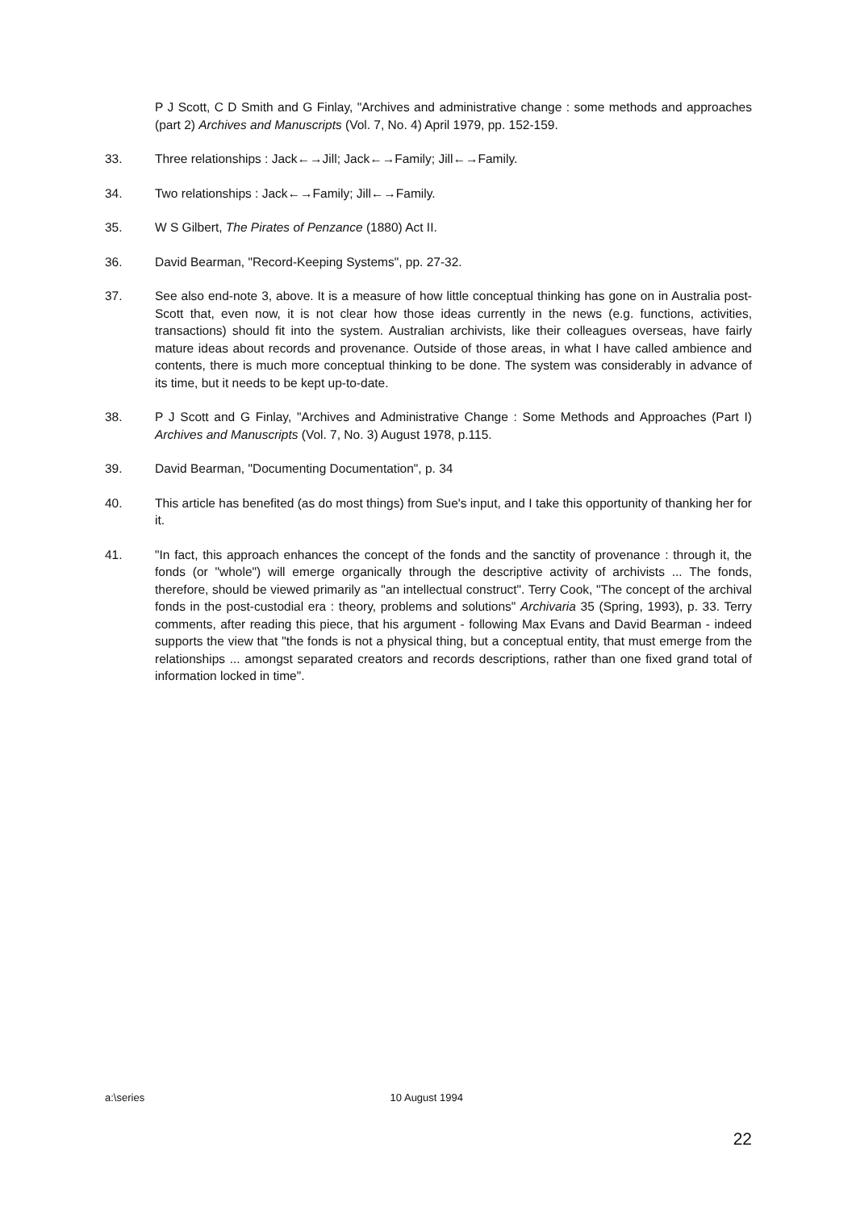P J Scott, C D Smith and G Finlay, "Archives and administrative change : some methods and approaches (part 2) Archives and Manuscripts (Vol. 7, No. 4) April 1979, pp. 152-159.
33. Three relationships : Jack←→Jill; Jack←→Family; Jill←→Family.
34. Two relationships : Jack←→Family; Jill←→Family.
35. W S Gilbert, The Pirates of Penzance (1880) Act II.
36. David Bearman, "Record-Keeping Systems", pp. 27-32.
37. See also end-note 3, above. It is a measure of how little conceptual thinking has gone on in Australia post-Scott that, even now, it is not clear how those ideas currently in the news (e.g. functions, activities, transactions) should fit into the system. Australian archivists, like their colleagues overseas, have fairly mature ideas about records and provenance. Outside of those areas, in what I have called ambience and contents, there is much more conceptual thinking to be done. The system was considerably in advance of its time, but it needs to be kept up-to-date.
38. P J Scott and G Finlay, "Archives and Administrative Change : Some Methods and Approaches (Part I) Archives and Manuscripts (Vol. 7, No. 3) August 1978, p.115.
39. David Bearman, "Documenting Documentation", p. 34
40. This article has benefited (as do most things) from Sue's input, and I take this opportunity of thanking her for it.
41. "In fact, this approach enhances the concept of the fonds and the sanctity of provenance : through it, the fonds (or "whole") will emerge organically through the descriptive activity of archivists ... The fonds, therefore, should be viewed primarily as "an intellectual construct". Terry Cook, "The concept of the archival fonds in the post-custodial era : theory, problems and solutions" Archivaria 35 (Spring, 1993), p. 33. Terry comments, after reading this piece, that his argument - following Max Evans and David Bearman - indeed supports the view that "the fonds is not a physical thing, but a conceptual entity, that must emerge from the relationships ... amongst separated creators and records descriptions, rather than one fixed grand total of information locked in time".
a:\series 10 August 1994
22